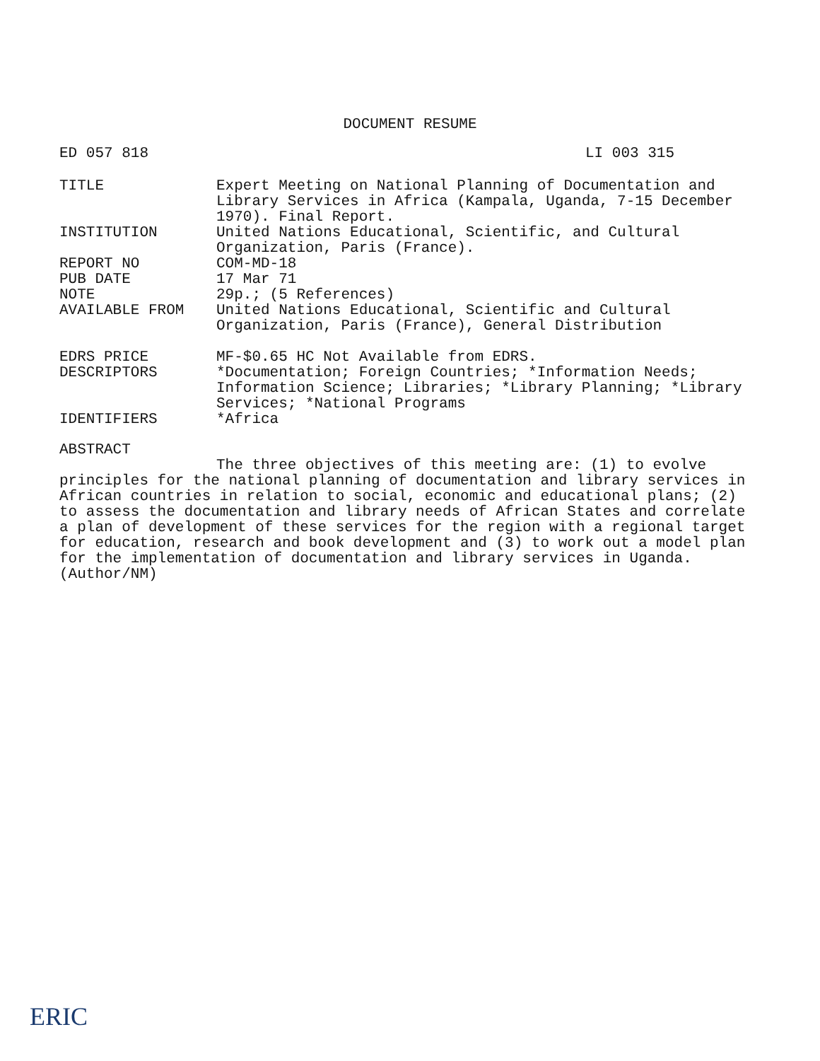DOCUMENT RESUME
ED 057 818 LI 003 315
| TITLE | Expert Meeting on National Planning of Documentation and Library Services in Africa (Kampala, Uganda, 7-15 December 1970). Final Report. |
| INSTITUTION | United Nations Educational, Scientific, and Cultural Organization, Paris (France). |
| REPORT NO | COM-MD-18 |
| PUB DATE | 17 Mar 71 |
| NOTE | 29p.; (5 References) |
| AVAILABLE FROM | United Nations Educational, Scientific and Cultural Organization, Paris (France), General Distribution |
| EDRS PRICE | MF-$0.65 HC Not Available from EDRS. |
| DESCRIPTORS | *Documentation; Foreign Countries; *Information Needs; Information Science; Libraries; *Library Planning; *Library Services; *National Programs |
| IDENTIFIERS | *Africa |
ABSTRACT
The three objectives of this meeting are: (1) to evolve principles for the national planning of documentation and library services in African countries in relation to social, economic and educational plans; (2) to assess the documentation and library needs of African States and correlate a plan of development of these services for the region with a regional target for education, research and book development and (3) to work out a model plan for the implementation of documentation and library services in Uganda. (Author/NM)
ERIC